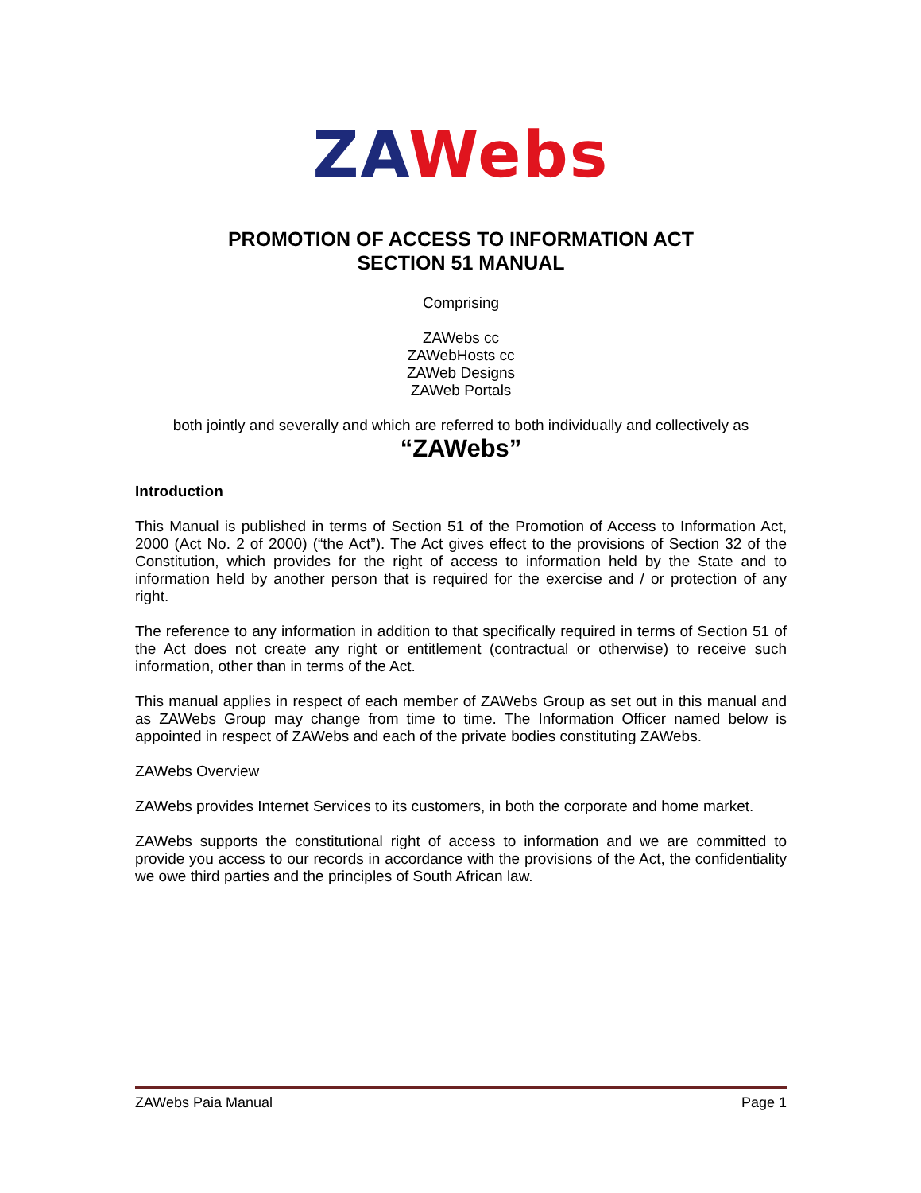ZA Webs
PROMOTION OF ACCESS TO INFORMATION ACT
SECTION 51 MANUAL
Comprising
ZAWebs cc
ZAWebHosts cc
ZAWeb Designs
ZAWeb Portals
both jointly and severally and which are referred to both individually and collectively as
“ZAWebs”
Introduction
This Manual is published in terms of Section 51 of the Promotion of Access to Information Act, 2000 (Act No. 2 of 2000) (“the Act”). The Act gives effect to the provisions of Section 32 of the Constitution, which provides for the right of access to information held by the State and to information held by another person that is required for the exercise and / or protection of any right.
The reference to any information in addition to that specifically required in terms of Section 51 of the Act does not create any right or entitlement (contractual or otherwise) to receive such information, other than in terms of the Act.
This manual applies in respect of each member of ZAWebs Group as set out in this manual and as ZAWebs Group may change from time to time. The Information Officer named below is appointed in respect of ZAWebs and each of the private bodies constituting ZAWebs.
ZAWebs Overview
ZAWebs provides Internet Services to its customers, in both the corporate and home market.
ZAWebs supports the constitutional right of access to information and we are committed to provide you access to our records in accordance with the provisions of the Act, the confidentiality we owe third parties and the principles of South African law.
ZAWebs Paia Manual Page 1